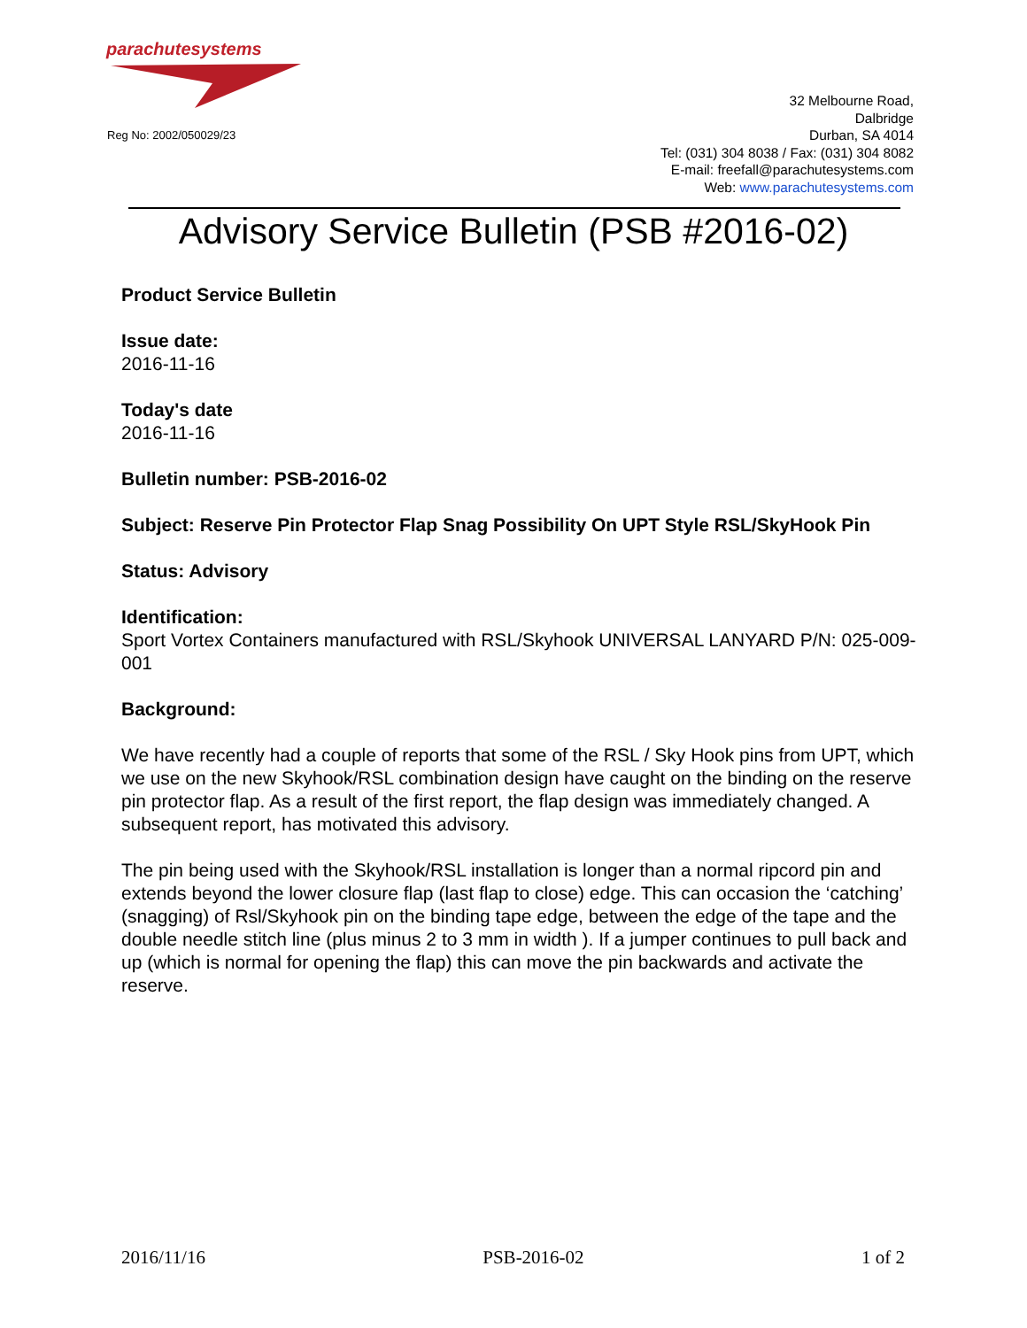parachutesystems
Reg No: 2002/050029/23
32 Melbourne Road,
Dalbridge
Durban, SA 4014
Tel: (031) 304 8038 / Fax: (031) 304 8082
E-mail: freefall@parachutesystems.com
Web: www.parachutesystems.com
Advisory Service Bulletin (PSB #2016-02)
Product Service Bulletin
Issue date:
2016-11-16
Today's date
2016-11-16
Bulletin number: PSB-2016-02
Subject: Reserve Pin Protector Flap Snag Possibility On UPT Style RSL/SkyHook Pin
Status: Advisory
Identification:
Sport Vortex Containers manufactured with RSL/Skyhook UNIVERSAL LANYARD P/N: 025-009-001
Background:
We have recently had a couple of reports that some of the RSL / Sky Hook pins from UPT, which we use on the new Skyhook/RSL combination design have caught on the binding on the reserve pin protector flap. As a result of the first report, the flap design was immediately changed. A subsequent report, has motivated this advisory.
The pin being used with the Skyhook/RSL installation is longer than a normal ripcord pin and extends beyond the lower closure flap (last flap to close) edge. This can occasion the ‘catching’ (snagging) of Rsl/Skyhook pin on the binding tape edge, between the edge of the tape and the double needle stitch line (plus minus 2 to 3 mm in width ). If a jumper continues to pull back and up (which is normal for opening the flap) this can move the pin backwards and activate the reserve.
2016/11/16 PSB-2016-02 1 of 2